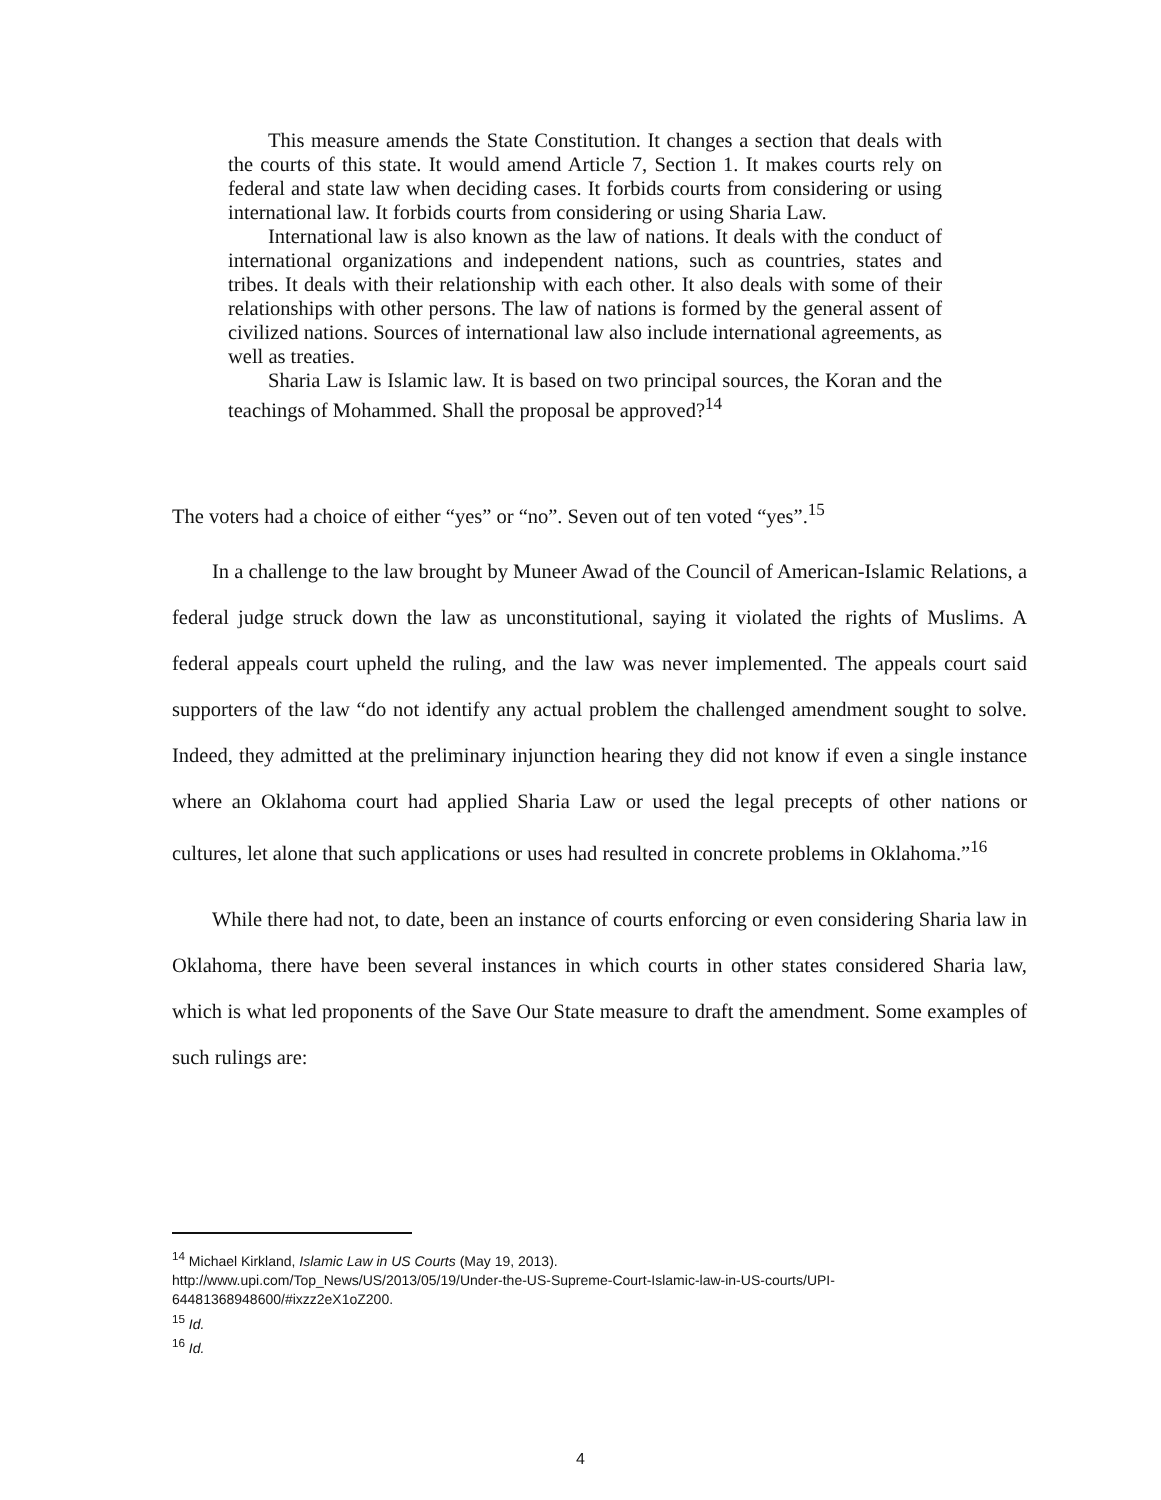This measure amends the State Constitution. It changes a section that deals with the courts of this state. It would amend Article 7, Section 1. It makes courts rely on federal and state law when deciding cases. It forbids courts from considering or using international law. It forbids courts from considering or using Sharia Law.
International law is also known as the law of nations. It deals with the conduct of international organizations and independent nations, such as countries, states and tribes. It deals with their relationship with each other. It also deals with some of their relationships with other persons. The law of nations is formed by the general assent of civilized nations. Sources of international law also include international agreements, as well as treaties.
Sharia Law is Islamic law. It is based on two principal sources, the Koran and the teachings of Mohammed. Shall the proposal be approved?<sup>14</sup>
The voters had a choice of either “yes” or “no”. Seven out of ten voted “yes”.<sup>15</sup>
In a challenge to the law brought by Muneer Awad of the Council of American-Islamic Relations, a federal judge struck down the law as unconstitutional, saying it violated the rights of Muslims. A federal appeals court upheld the ruling, and the law was never implemented. The appeals court said supporters of the law “do not identify any actual problem the challenged amendment sought to solve. Indeed, they admitted at the preliminary injunction hearing they did not know if even a single instance where an Oklahoma court had applied Sharia Law or used the legal precepts of other nations or cultures, let alone that such applications or uses had resulted in concrete problems in Oklahoma.”<sup>16</sup>
While there had not, to date, been an instance of courts enforcing or even considering Sharia law in Oklahoma, there have been several instances in which courts in other states considered Sharia law, which is what led proponents of the Save Our State measure to draft the amendment. Some examples of such rulings are:
<sup>14</sup> Michael Kirkland, Islamic Law in US Courts (May 19, 2013).
http://www.upi.com/Top_News/US/2013/05/19/Under-the-US-Supreme-Court-Islamic-law-in-US-courts/UPI-64481368948600/#ixzz2eX1oZ200.
<sup>15</sup> Id.
<sup>16</sup> Id.
4